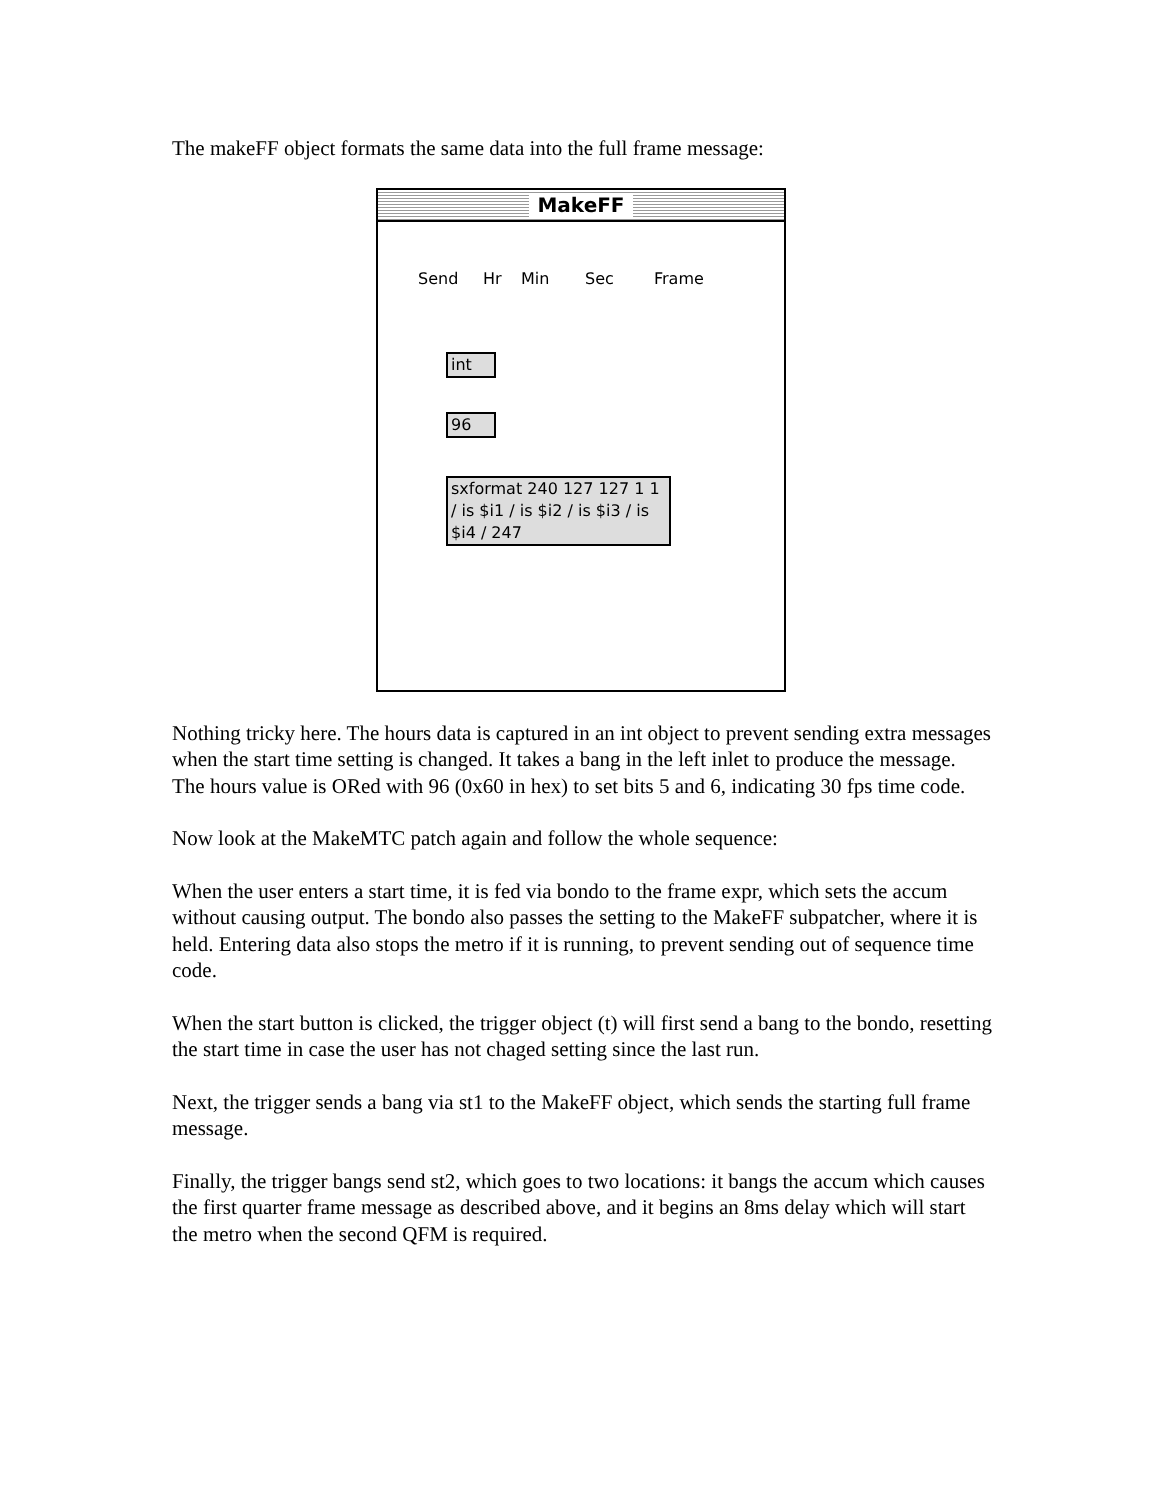The makeFF object formats the same data into the full frame message:
MakeFF
Send Hr Min Sec Frame
int
96
sxformat 240 127 127 1 1 / is $i1 / is $i2 / is $i3 / is $i4 / 247
Nothing tricky here. The hours data is captured in an int object to prevent sending extra messages when the start time setting is changed. It takes a bang in the left inlet to produce the message. The hours value is ORed with 96 (0x60 in hex) to set bits 5 and 6, indicating 30 fps time code.
Now look at the MakeMTC patch again and follow the whole sequence:
When the user enters a start time, it is fed via bondo to the frame expr, which sets the accum without causing output. The bondo also passes the setting to the MakeFF subpatcher, where it is held. Entering data also stops the metro if it is running, to prevent sending out of sequence time code.
When the start button is clicked, the trigger object (t) will first send a bang to the bondo, resetting the start time in case the user has not chaged setting since the last run.
Next, the trigger sends a bang via st1 to the MakeFF object, which sends the starting full frame message.
Finally, the trigger bangs send st2, which goes to two locations: it bangs the accum which causes the first quarter frame message as described above, and it begins an 8ms delay which will start the metro when the second QFM is required.